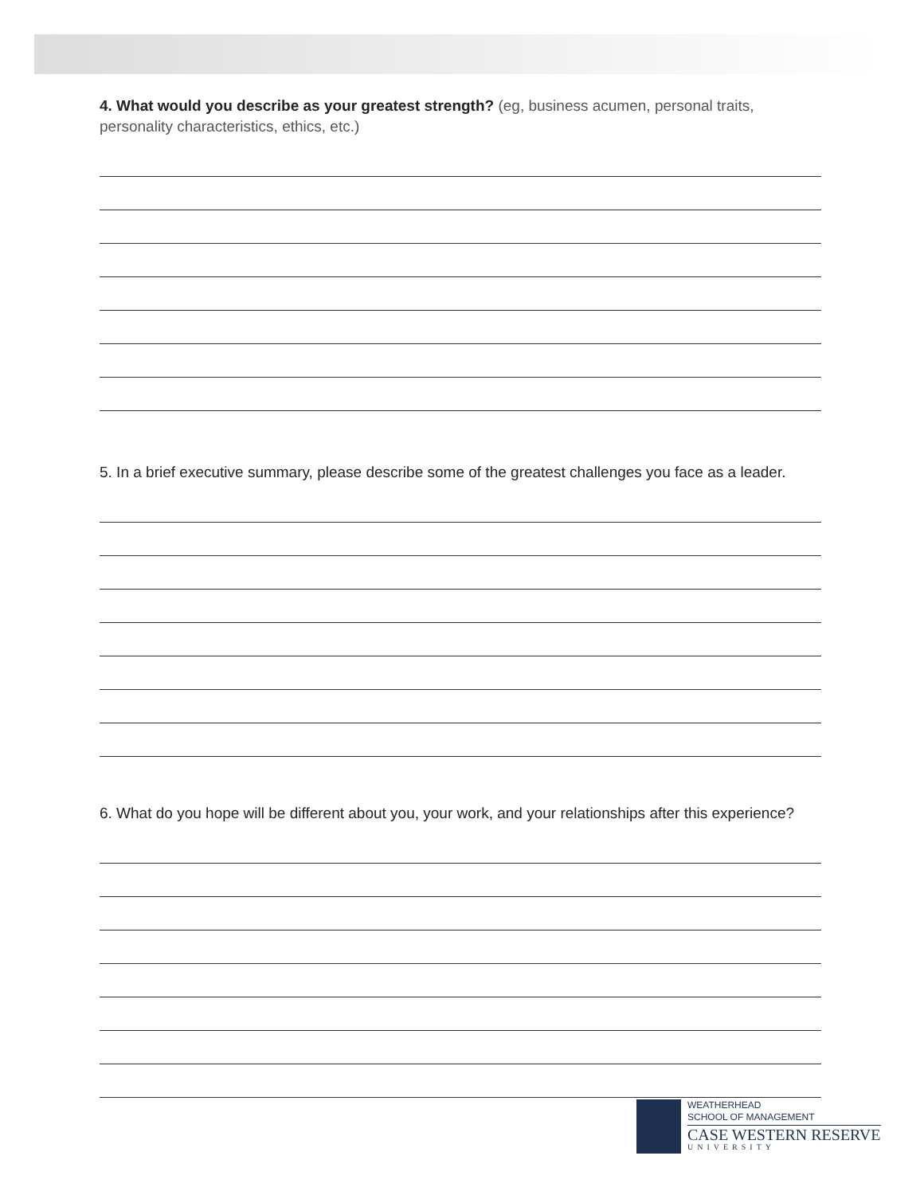4. What would you describe as your greatest strength? (eg, business acumen, personal traits, personality characteristics, ethics, etc.)
5. In a brief executive summary, please describe some of the greatest challenges you face as a leader.
6. What do you hope will be different about you, your work, and your relationships after this experience?
WEATHERHEAD
SCHOOL OF MANAGEMENT
CASE WESTERN RESERVE
UNIVERSITY